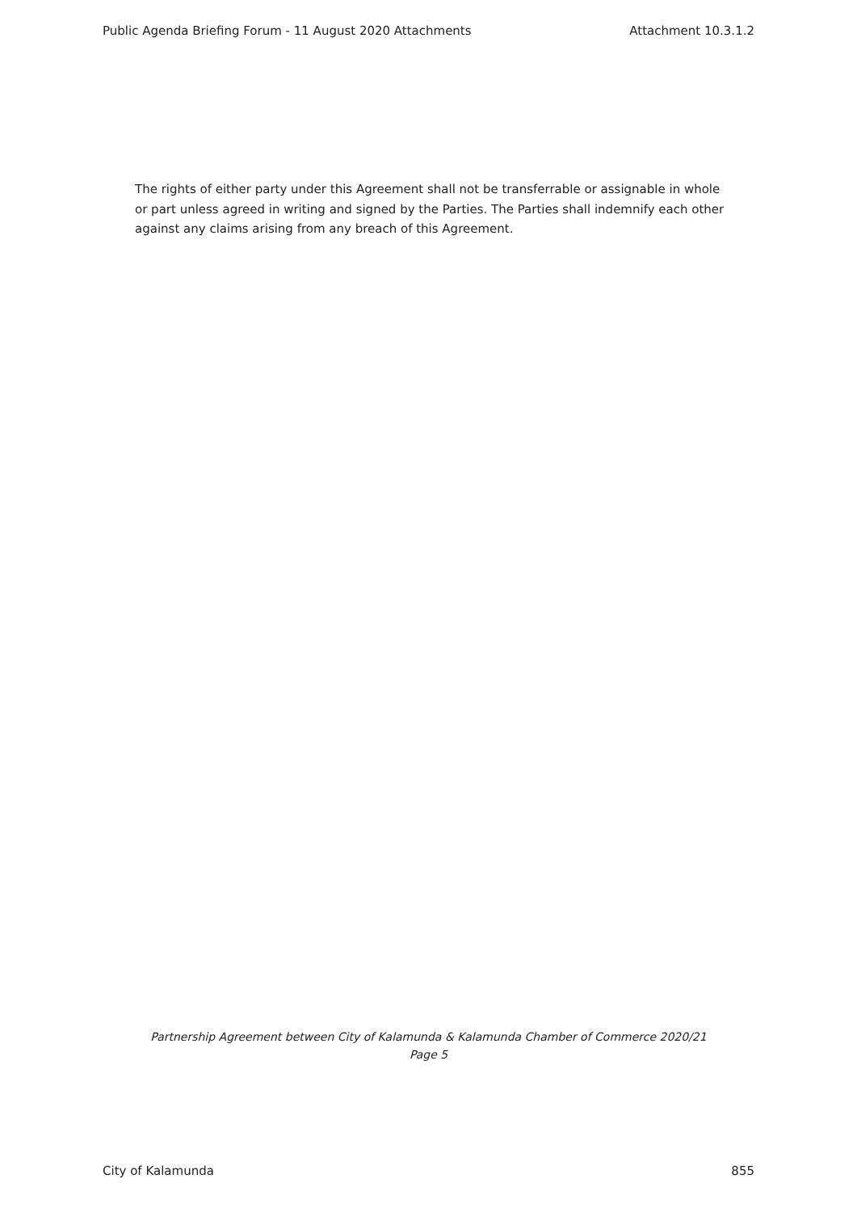Public Agenda Briefing Forum - 11 August 2020 Attachments Attachment 10.3.1.2
The rights of either party under this Agreement shall not be transferrable or assignable in whole or part unless agreed in writing and signed by the Parties. The Parties shall indemnify each other against any claims arising from any breach of this Agreement.
Partnership Agreement between City of Kalamunda & Kalamunda Chamber of Commerce 2020/21
Page 5
City of Kalamunda 855